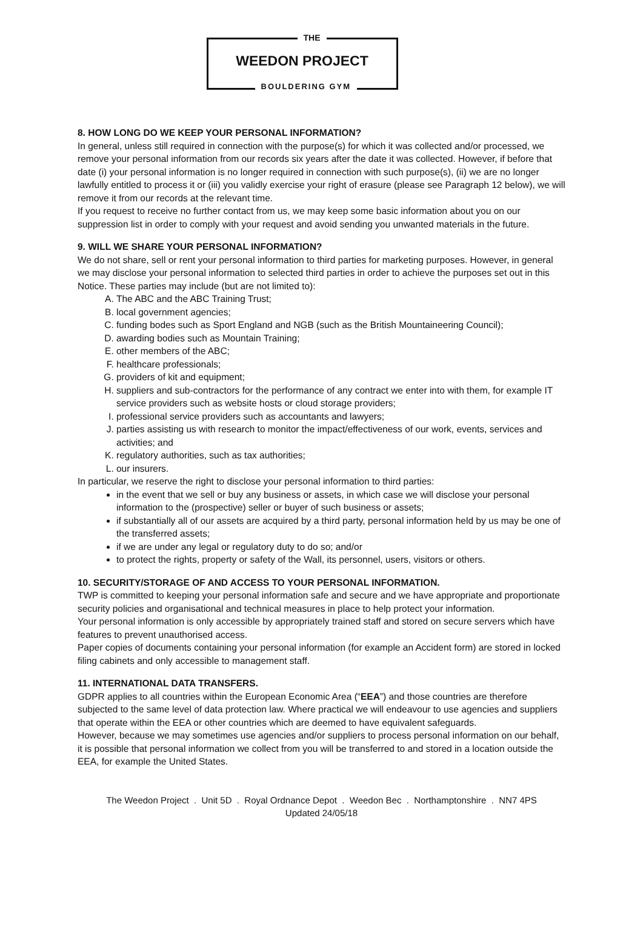THE
WEEDON PROJECT
BOULDERING GYM
8. HOW LONG DO WE KEEP YOUR PERSONAL INFORMATION?
In general, unless still required in connection with the purpose(s) for which it was collected and/or processed, we remove your personal information from our records six years after the date it was collected. However, if before that date (i) your personal information is no longer required in connection with such purpose(s), (ii) we are no longer lawfully entitled to process it or (iii) you validly exercise your right of erasure (please see Paragraph 12 below), we will remove it from our records at the relevant time.
If you request to receive no further contact from us, we may keep some basic information about you on our suppression list in order to comply with your request and avoid sending you unwanted materials in the future.
9. WILL WE SHARE YOUR PERSONAL INFORMATION?
We do not share, sell or rent your personal information to third parties for marketing purposes. However, in general we may disclose your personal information to selected third parties in order to achieve the purposes set out in this Notice. These parties may include (but are not limited to):
A. The ABC and the ABC Training Trust;
B. local government agencies;
C. funding bodes such as Sport England and NGB (such as the British Mountaineering Council);
D. awarding bodies such as Mountain Training;
E. other members of the ABC;
F. healthcare professionals;
G. providers of kit and equipment;
H. suppliers and sub-contractors for the performance of any contract we enter into with them, for example IT service providers such as website hosts or cloud storage providers;
I. professional service providers such as accountants and lawyers;
J. parties assisting us with research to monitor the impact/effectiveness of our work, events, services and activities; and
K. regulatory authorities, such as tax authorities;
L. our insurers.
In particular, we reserve the right to disclose your personal information to third parties:
in the event that we sell or buy any business or assets, in which case we will disclose your personal information to the (prospective) seller or buyer of such business or assets;
if substantially all of our assets are acquired by a third party, personal information held by us may be one of the transferred assets;
if we are under any legal or regulatory duty to do so; and/or
to protect the rights, property or safety of the Wall, its personnel, users, visitors or others.
10. SECURITY/STORAGE OF AND ACCESS TO YOUR PERSONAL INFORMATION.
TWP is committed to keeping your personal information safe and secure and we have appropriate and proportionate security policies and organisational and technical measures in place to help protect your information.
Your personal information is only accessible by appropriately trained staff and stored on secure servers which have features to prevent unauthorised access.
Paper copies of documents containing your personal information (for example an Accident form) are stored in locked filing cabinets and only accessible to management staff.
11. INTERNATIONAL DATA TRANSFERS.
GDPR applies to all countries within the European Economic Area (“EEA”) and those countries are therefore subjected to the same level of data protection law. Where practical we will endeavour to use agencies and suppliers that operate within the EEA or other countries which are deemed to have equivalent safeguards.
However, because we may sometimes use agencies and/or suppliers to process personal information on our behalf, it is possible that personal information we collect from you will be transferred to and stored in a location outside the EEA, for example the United States.
The Weedon Project . Unit 5D . Royal Ordnance Depot . Weedon Bec . Northamptonshire . NN7 4PS
Updated 24/05/18